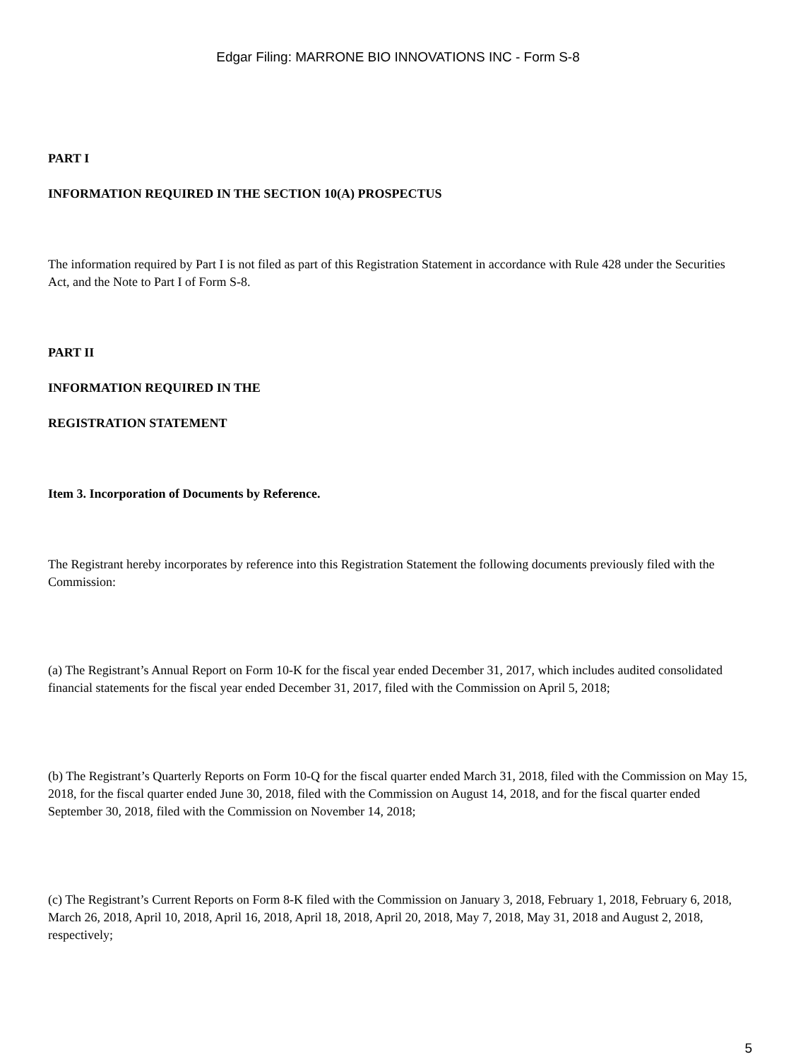Edgar Filing: MARRONE BIO INNOVATIONS INC - Form S-8
PART I
INFORMATION REQUIRED IN THE SECTION 10(A) PROSPECTUS
The information required by Part I is not filed as part of this Registration Statement in accordance with Rule 428 under the Securities Act, and the Note to Part I of Form S-8.
PART II
INFORMATION REQUIRED IN THE
REGISTRATION STATEMENT
Item 3. Incorporation of Documents by Reference.
The Registrant hereby incorporates by reference into this Registration Statement the following documents previously filed with the Commission:
(a) The Registrant’s Annual Report on Form 10-K for the fiscal year ended December 31, 2017, which includes audited consolidated financial statements for the fiscal year ended December 31, 2017, filed with the Commission on April 5, 2018;
(b) The Registrant’s Quarterly Reports on Form 10-Q for the fiscal quarter ended March 31, 2018, filed with the Commission on May 15, 2018, for the fiscal quarter ended June 30, 2018, filed with the Commission on August 14, 2018, and for the fiscal quarter ended September 30, 2018, filed with the Commission on November 14, 2018;
(c) The Registrant’s Current Reports on Form 8-K filed with the Commission on January 3, 2018, February 1, 2018, February 6, 2018, March 26, 2018, April 10, 2018, April 16, 2018, April 18, 2018, April 20, 2018, May 7, 2018, May 31, 2018 and August 2, 2018, respectively;
5